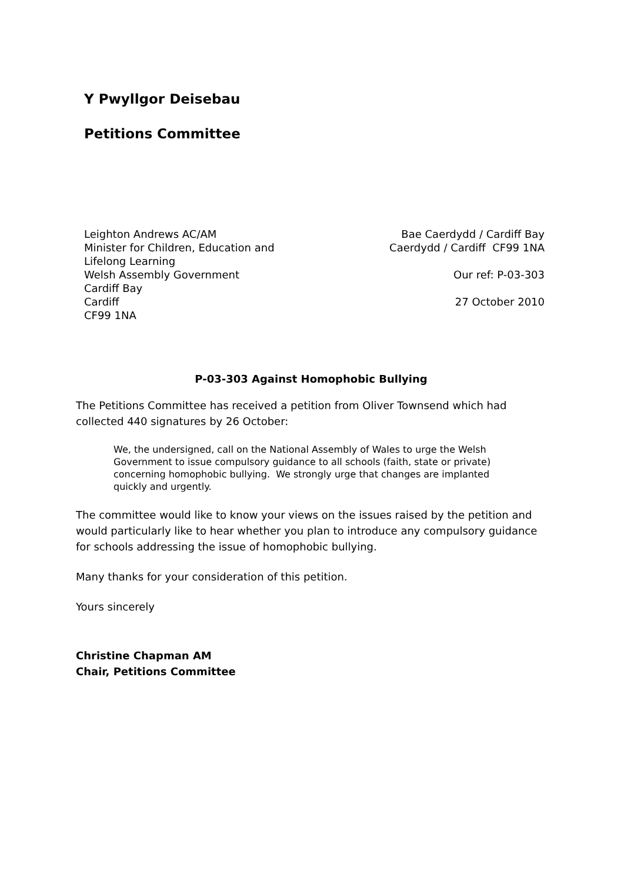Y Pwyllgor Deisebau
Petitions Committee
Leighton Andrews AC/AM
Minister for Children, Education and
Lifelong Learning
Welsh Assembly Government
Cardiff Bay
Cardiff
CF99 1NA
Bae Caerdydd / Cardiff Bay
Caerdydd / Cardiff CF99 1NA
Our ref: P-03-303
27 October 2010
P-03-303 Against Homophobic Bullying
The Petitions Committee has received a petition from Oliver Townsend which had collected 440 signatures by 26 October:
We, the undersigned, call on the National Assembly of Wales to urge the Welsh Government to issue compulsory guidance to all schools (faith, state or private) concerning homophobic bullying. We strongly urge that changes are implanted quickly and urgently.
The committee would like to know your views on the issues raised by the petition and would particularly like to hear whether you plan to introduce any compulsory guidance for schools addressing the issue of homophobic bullying.
Many thanks for your consideration of this petition.
Yours sincerely
Christine Chapman AM
Chair, Petitions Committee